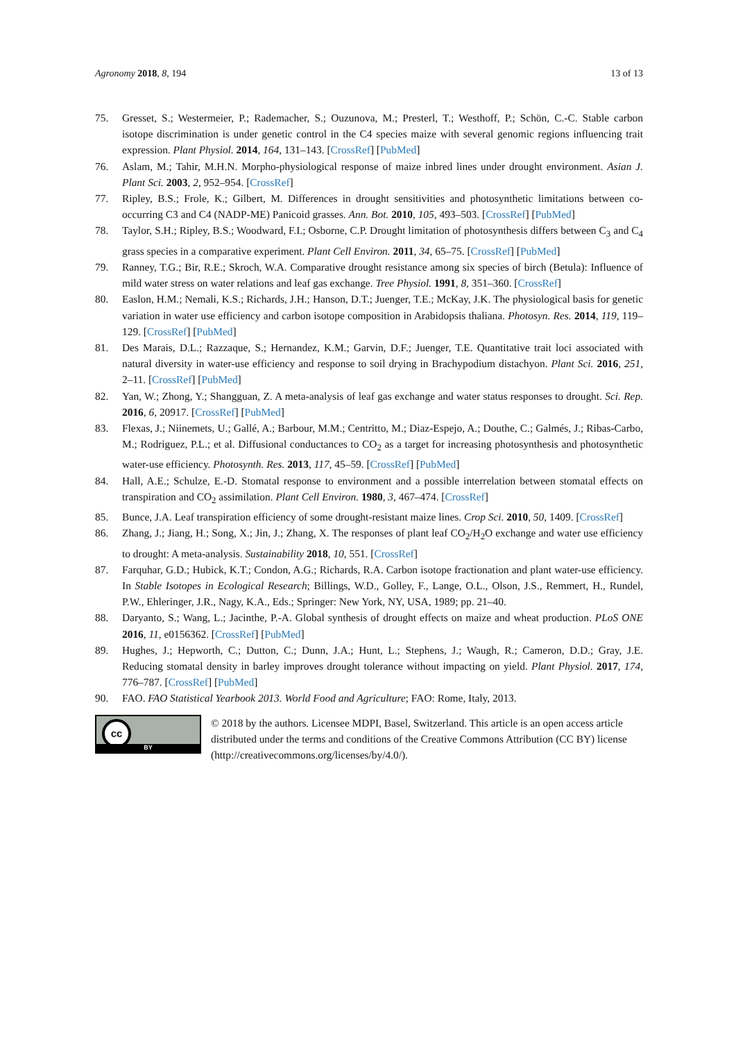Agronomy 2018, 8, 194 13 of 13
75. Gresset, S.; Westermeier, P.; Rademacher, S.; Ouzunova, M.; Presterl, T.; Westhoff, P.; Schön, C.-C. Stable carbon isotope discrimination is under genetic control in the C4 species maize with several genomic regions influencing trait expression. Plant Physiol. 2014, 164, 131–143. [CrossRef] [PubMed]
76. Aslam, M.; Tahir, M.H.N. Morpho-physiological response of maize inbred lines under drought environment. Asian J. Plant Sci. 2003, 2, 952–954. [CrossRef]
77. Ripley, B.S.; Frole, K.; Gilbert, M. Differences in drought sensitivities and photosynthetic limitations between co-occurring C3 and C4 (NADP-ME) Panicoid grasses. Ann. Bot. 2010, 105, 493–503. [CrossRef] [PubMed]
78. Taylor, S.H.; Ripley, B.S.; Woodward, F.I.; Osborne, C.P. Drought limitation of photosynthesis differs between C<sub>3</sub> and C<sub>4</sub> grass species in a comparative experiment. Plant Cell Environ. 2011, 34, 65–75. [CrossRef] [PubMed]
79. Ranney, T.G.; Bir, R.E.; Skroch, W.A. Comparative drought resistance among six species of birch (Betula): Influence of mild water stress on water relations and leaf gas exchange. Tree Physiol. 1991, 8, 351–360. [CrossRef]
80. Easlon, H.M.; Nemali, K.S.; Richards, J.H.; Hanson, D.T.; Juenger, T.E.; McKay, J.K. The physiological basis for genetic variation in water use efficiency and carbon isotope composition in Arabidopsis thaliana. Photosyn. Res. 2014, 119, 119–129. [CrossRef] [PubMed]
81. Des Marais, D.L.; Razzaque, S.; Hernandez, K.M.; Garvin, D.F.; Juenger, T.E. Quantitative trait loci associated with natural diversity in water-use efficiency and response to soil drying in Brachypodium distachyon. Plant Sci. 2016, 251, 2–11. [CrossRef] [PubMed]
82. Yan, W.; Zhong, Y.; Shangguan, Z. A meta-analysis of leaf gas exchange and water status responses to drought. Sci. Rep. 2016, 6, 20917. [CrossRef] [PubMed]
83. Flexas, J.; Niinemets, U.; Gallé, A.; Barbour, M.M.; Centritto, M.; Diaz-Espejo, A.; Douthe, C.; Galmés, J.; Ribas-Carbo, M.; Rodriguez, P.L.; et al. Diffusional conductances to CO<sub>2</sub> as a target for increasing photosynthesis and photosynthetic water-use efficiency. Photosynth. Res. 2013, 117, 45–59. [CrossRef] [PubMed]
84. Hall, A.E.; Schulze, E.-D. Stomatal response to environment and a possible interrelation between stomatal effects on transpiration and CO<sub>2</sub> assimilation. Plant Cell Environ. 1980, 3, 467–474. [CrossRef]
85. Bunce, J.A. Leaf transpiration efficiency of some drought-resistant maize lines. Crop Sci. 2010, 50, 1409. [CrossRef]
86. Zhang, J.; Jiang, H.; Song, X.; Jin, J.; Zhang, X. The responses of plant leaf CO<sub>2</sub>/H<sub>2</sub>O exchange and water use efficiency to drought: A meta-analysis. Sustainability 2018, 10, 551. [CrossRef]
87. Farquhar, G.D.; Hubick, K.T.; Condon, A.G.; Richards, R.A. Carbon isotope fractionation and plant water-use efficiency. In Stable Isotopes in Ecological Research; Billings, W.D., Golley, F., Lange, O.L., Olson, J.S., Remmert, H., Rundel, P.W., Ehleringer, J.R., Nagy, K.A., Eds.; Springer: New York, NY, USA, 1989; pp. 21–40.
88. Daryanto, S.; Wang, L.; Jacinthe, P.-A. Global synthesis of drought effects on maize and wheat production. PLoS ONE 2016, 11, e0156362. [CrossRef] [PubMed]
89. Hughes, J.; Hepworth, C.; Dutton, C.; Dunn, J.A.; Hunt, L.; Stephens, J.; Waugh, R.; Cameron, D.D.; Gray, J.E. Reducing stomatal density in barley improves drought tolerance without impacting on yield. Plant Physiol. 2017, 174, 776–787. [CrossRef] [PubMed]
90. FAO. FAO Statistical Yearbook 2013. World Food and Agriculture; FAO: Rome, Italy, 2013.
cc
BY
© 2018 by the authors. Licensee MDPI, Basel, Switzerland. This article is an open access article distributed under the terms and conditions of the Creative Commons Attribution (CC BY) license (http://creativecommons.org/licenses/by/4.0/).